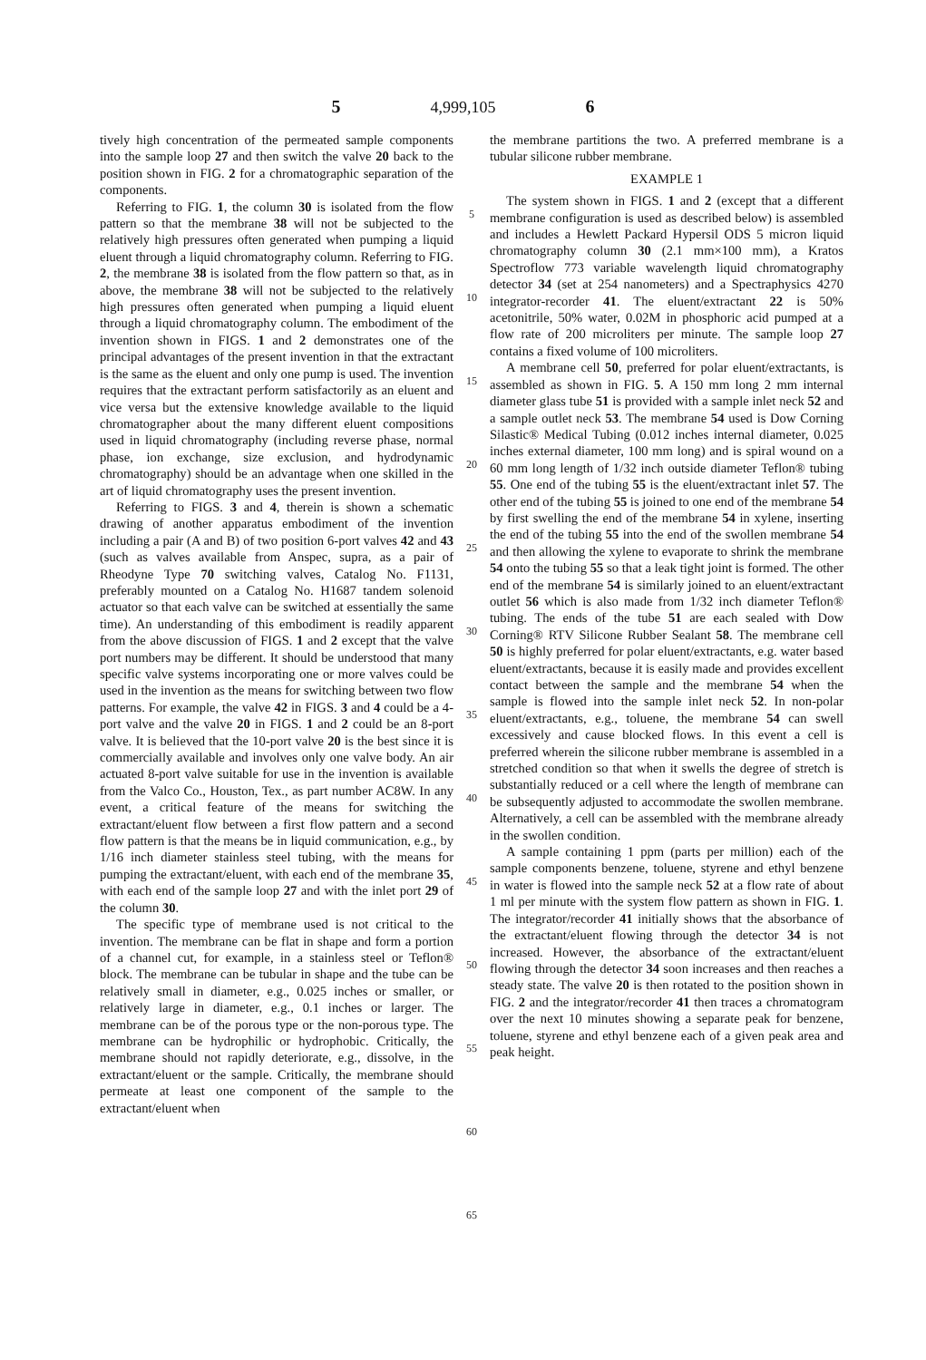5 4,999,105 6
tively high concentration of the permeated sample components into the sample loop 27 and then switch the valve 20 back to the position shown in FIG. 2 for a chromatographic separation of the components.
Referring to FIG. 1, the column 30 is isolated from the flow pattern so that the membrane 38 will not be subjected to the relatively high pressures often generated when pumping a liquid eluent through a liquid chromatography column. Referring to FIG. 2, the membrane 38 is isolated from the flow pattern so that, as in above, the membrane 38 will not be subjected to the relatively high pressures often generated when pumping a liquid eluent through a liquid chromatography column. The embodiment of the invention shown in FIGS. 1 and 2 demonstrates one of the principal advantages of the present invention in that the extractant is the same as the eluent and only one pump is used. The invention requires that the extractant perform satisfactorily as an eluent and vice versa but the extensive knowledge available to the liquid chromatographer about the many different eluent compositions used in liquid chromatography (including reverse phase, normal phase, ion exchange, size exclusion, and hydrodynamic chromatography) should be an advantage when one skilled in the art of liquid chromatography uses the present invention.
Referring to FIGS. 3 and 4, therein is shown a schematic drawing of another apparatus embodiment of the invention including a pair (A and B) of two position 6-port valves 42 and 43 (such as valves available from Anspec, supra, as a pair of Rheodyne Type 70 switching valves, Catalog No. F1131, preferably mounted on a Catalog No. H1687 tandem solenoid actuator so that each valve can be switched at essentially the same time). An understanding of this embodiment is readily apparent from the above discussion of FIGS. 1 and 2 except that the valve port numbers may be different. It should be understood that many specific valve systems incorporating one or more valves could be used in the invention as the means for switching between two flow patterns. For example, the valve 42 in FIGS. 3 and 4 could be a 4-port valve and the valve 20 in FIGS. 1 and 2 could be an 8-port valve. It is believed that the 10-port valve 20 is the best since it is commercially available and involves only one valve body. An air actuated 8-port valve suitable for use in the invention is available from the Valco Co., Houston, Tex., as part number AC8W. In any event, a critical feature of the means for switching the extractant/eluent flow between a first flow pattern and a second flow pattern is that the means be in liquid communication, e.g., by 1/16 inch diameter stainless steel tubing, with the means for pumping the extractant/eluent, with each end of the membrane 35, with each end of the sample loop 27 and with the inlet port 29 of the column 30.
The specific type of membrane used is not critical to the invention. The membrane can be flat in shape and form a portion of a channel cut, for example, in a stainless steel or Teflon® block. The membrane can be tubular in shape and the tube can be relatively small in diameter, e.g., 0.025 inches or smaller, or relatively large in diameter, e.g., 0.1 inches or larger. The membrane can be of the porous type or the non-porous type. The membrane can be hydrophilic or hydrophobic. Critically, the membrane should not rapidly deteriorate, e.g., dissolve, in the extractant/eluent or the sample. Critically, the membrane should permeate at least one component of the sample to the extractant/eluent when
5
10
15
20
25
30
35
40
45
50
55
60
65
the membrane partitions the two. A preferred membrane is a tubular silicone rubber membrane.
EXAMPLE 1
The system shown in FIGS. 1 and 2 (except that a different membrane configuration is used as described below) is assembled and includes a Hewlett Packard Hypersil ODS 5 micron liquid chromatography column 30 (2.1 mm×100 mm), a Kratos Spectroflow 773 variable wavelength liquid chromatography detector 34 (set at 254 nanometers) and a Spectraphysics 4270 integrator-recorder 41. The eluent/extractant 22 is 50% acetonitrile, 50% water, 0.02M in phosphoric acid pumped at a flow rate of 200 microliters per minute. The sample loop 27 contains a fixed volume of 100 microliters.
A membrane cell 50, preferred for polar eluent/extractants, is assembled as shown in FIG. 5. A 150 mm long 2 mm internal diameter glass tube 51 is provided with a sample inlet neck 52 and a sample outlet neck 53. The membrane 54 used is Dow Corning Silastic® Medical Tubing (0.012 inches internal diameter, 0.025 inches external diameter, 100 mm long) and is spiral wound on a 60 mm long length of 1/32 inch outside diameter Teflon® tubing 55. One end of the tubing 55 is the eluent/extractant inlet 57. The other end of the tubing 55 is joined to one end of the membrane 54 by first swelling the end of the membrane 54 in xylene, inserting the end of the tubing 55 into the end of the swollen membrane 54 and then allowing the xylene to evaporate to shrink the membrane 54 onto the tubing 55 so that a leak tight joint is formed. The other end of the membrane 54 is similarly joined to an eluent/extractant outlet 56 which is also made from 1/32 inch diameter Teflon® tubing. The ends of the tube 51 are each sealed with Dow Corning® RTV Silicone Rubber Sealant 58. The membrane cell 50 is highly preferred for polar eluent/extractants, e.g. water based eluent/extractants, because it is easily made and provides excellent contact between the sample and the membrane 54 when the sample is flowed into the sample inlet neck 52. In non-polar eluent/extractants, e.g., toluene, the membrane 54 can swell excessively and cause blocked flows. In this event a cell is preferred wherein the silicone rubber membrane is assembled in a stretched condition so that when it swells the degree of stretch is substantially reduced or a cell where the length of membrane can be subsequently adjusted to accommodate the swollen membrane. Alternatively, a cell can be assembled with the membrane already in the swollen condition.
A sample containing 1 ppm (parts per million) each of the sample components benzene, toluene, styrene and ethyl benzene in water is flowed into the sample neck 52 at a flow rate of about 1 ml per minute with the system flow pattern as shown in FIG. 1. The integrator/recorder 41 initially shows that the absorbance of the extractant/eluent flowing through the detector 34 is not increased. However, the absorbance of the extractant/eluent flowing through the detector 34 soon increases and then reaches a steady state. The valve 20 is then rotated to the position shown in FIG. 2 and the integrator/recorder 41 then traces a chromatogram over the next 10 minutes showing a separate peak for benzene, toluene, styrene and ethyl benzene each of a given peak area and peak height.